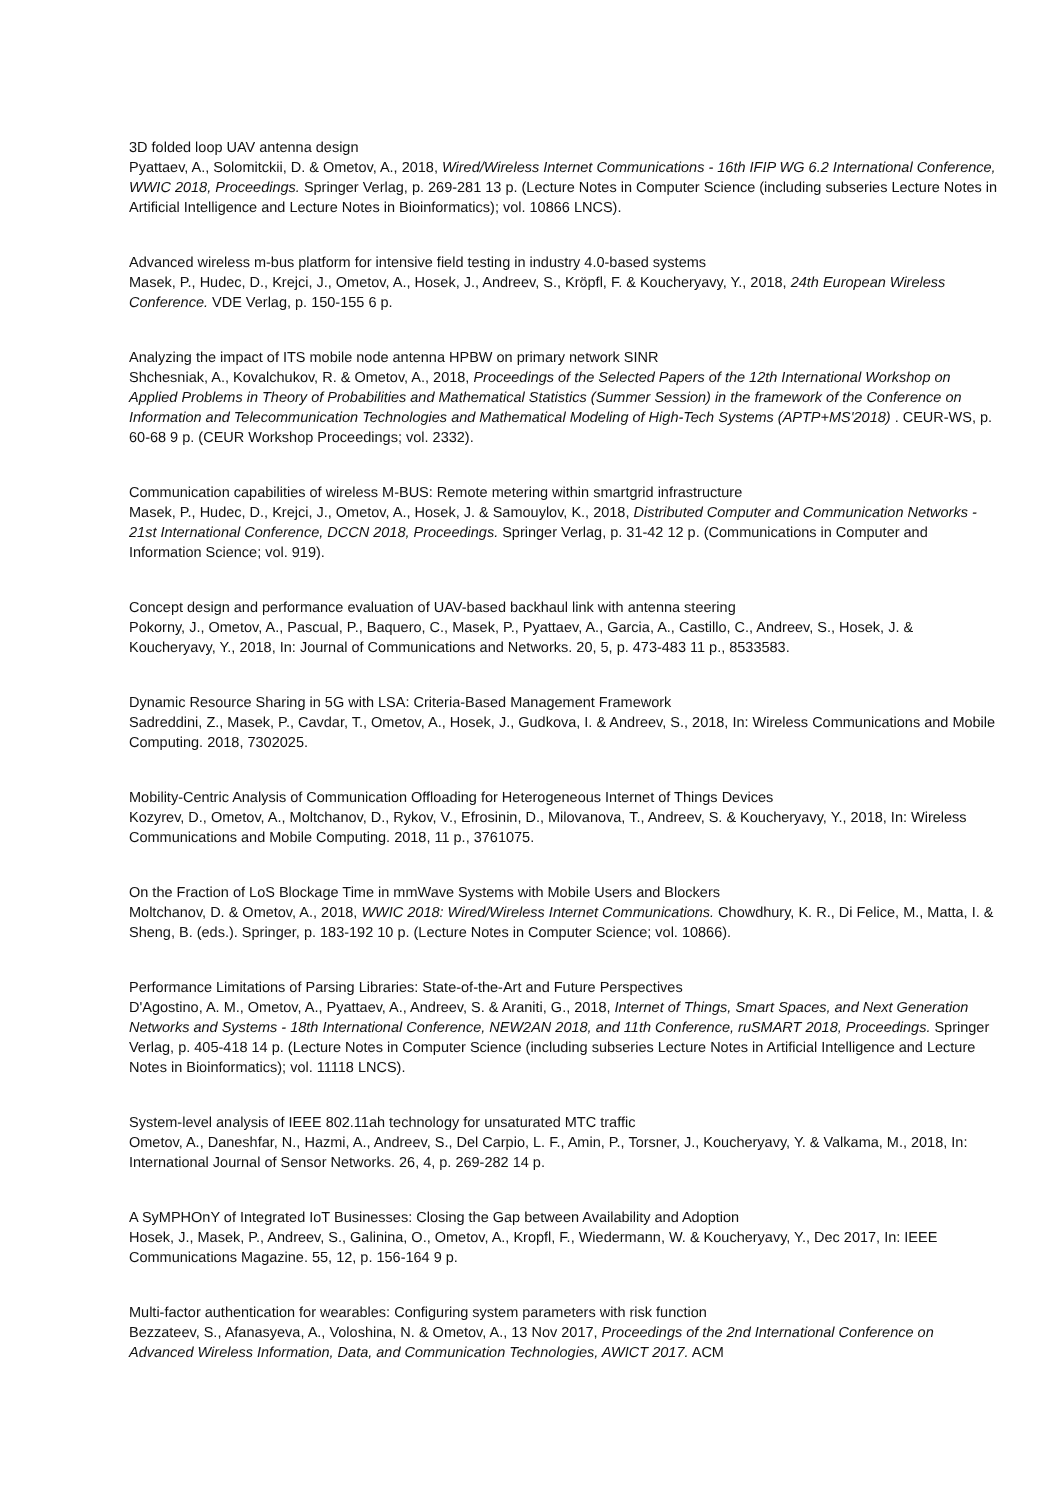3D folded loop UAV antenna design
Pyattaev, A., Solomitckii, D. & Ometov, A., 2018, Wired/Wireless Internet Communications - 16th IFIP WG 6.2 International Conference, WWIC 2018, Proceedings. Springer Verlag, p. 269-281 13 p. (Lecture Notes in Computer Science (including subseries Lecture Notes in Artificial Intelligence and Lecture Notes in Bioinformatics); vol. 10866 LNCS).
Advanced wireless m-bus platform for intensive field testing in industry 4.0-based systems
Masek, P., Hudec, D., Krejci, J., Ometov, A., Hosek, J., Andreev, S., Kröpfl, F. & Koucheryavy, Y., 2018, 24th European Wireless Conference. VDE Verlag, p. 150-155 6 p.
Analyzing the impact of ITS mobile node antenna HPBW on primary network SINR
Shchesniak, A., Kovalchukov, R. & Ometov, A., 2018, Proceedings of the Selected Papers of the 12th International Workshop on Applied Problems in Theory of Probabilities and Mathematical Statistics (Summer Session) in the framework of the Conference on Information and Telecommunication Technologies and Mathematical Modeling of High-Tech Systems (APTP+MS'2018) . CEUR-WS, p. 60-68 9 p. (CEUR Workshop Proceedings; vol. 2332).
Communication capabilities of wireless M-BUS: Remote metering within smartgrid infrastructure
Masek, P., Hudec, D., Krejci, J., Ometov, A., Hosek, J. & Samouylov, K., 2018, Distributed Computer and Communication Networks - 21st International Conference, DCCN 2018, Proceedings. Springer Verlag, p. 31-42 12 p. (Communications in Computer and Information Science; vol. 919).
Concept design and performance evaluation of UAV-based backhaul link with antenna steering
Pokorny, J., Ometov, A., Pascual, P., Baquero, C., Masek, P., Pyattaev, A., Garcia, A., Castillo, C., Andreev, S., Hosek, J. & Koucheryavy, Y., 2018, In: Journal of Communications and Networks. 20, 5, p. 473-483 11 p., 8533583.
Dynamic Resource Sharing in 5G with LSA: Criteria-Based Management Framework
Sadreddini, Z., Masek, P., Cavdar, T., Ometov, A., Hosek, J., Gudkova, I. & Andreev, S., 2018, In: Wireless Communications and Mobile Computing. 2018, 7302025.
Mobility-Centric Analysis of Communication Offloading for Heterogeneous Internet of Things Devices
Kozyrev, D., Ometov, A., Moltchanov, D., Rykov, V., Efrosinin, D., Milovanova, T., Andreev, S. & Koucheryavy, Y., 2018, In: Wireless Communications and Mobile Computing. 2018, 11 p., 3761075.
On the Fraction of LoS Blockage Time in mmWave Systems with Mobile Users and Blockers
Moltchanov, D. & Ometov, A., 2018, WWIC 2018: Wired/Wireless Internet Communications. Chowdhury, K. R., Di Felice, M., Matta, I. & Sheng, B. (eds.). Springer, p. 183-192 10 p. (Lecture Notes in Computer Science; vol. 10866).
Performance Limitations of Parsing Libraries: State-of-the-Art and Future Perspectives
D'Agostino, A. M., Ometov, A., Pyattaev, A., Andreev, S. & Araniti, G., 2018, Internet of Things, Smart Spaces, and Next Generation Networks and Systems - 18th International Conference, NEW2AN 2018, and 11th Conference, ruSMART 2018, Proceedings. Springer Verlag, p. 405-418 14 p. (Lecture Notes in Computer Science (including subseries Lecture Notes in Artificial Intelligence and Lecture Notes in Bioinformatics); vol. 11118 LNCS).
System-level analysis of IEEE 802.11ah technology for unsaturated MTC traffic
Ometov, A., Daneshfar, N., Hazmi, A., Andreev, S., Del Carpio, L. F., Amin, P., Torsner, J., Koucheryavy, Y. & Valkama, M., 2018, In: International Journal of Sensor Networks. 26, 4, p. 269-282 14 p.
A SyMPHOnY of Integrated IoT Businesses: Closing the Gap between Availability and Adoption
Hosek, J., Masek, P., Andreev, S., Galinina, O., Ometov, A., Kropfl, F., Wiedermann, W. & Koucheryavy, Y., Dec 2017, In: IEEE Communications Magazine. 55, 12, p. 156-164 9 p.
Multi-factor authentication for wearables: Configuring system parameters with risk function
Bezzateev, S., Afanasyeva, A., Voloshina, N. & Ometov, A., 13 Nov 2017, Proceedings of the 2nd International Conference on Advanced Wireless Information, Data, and Communication Technologies, AWICT 2017. ACM